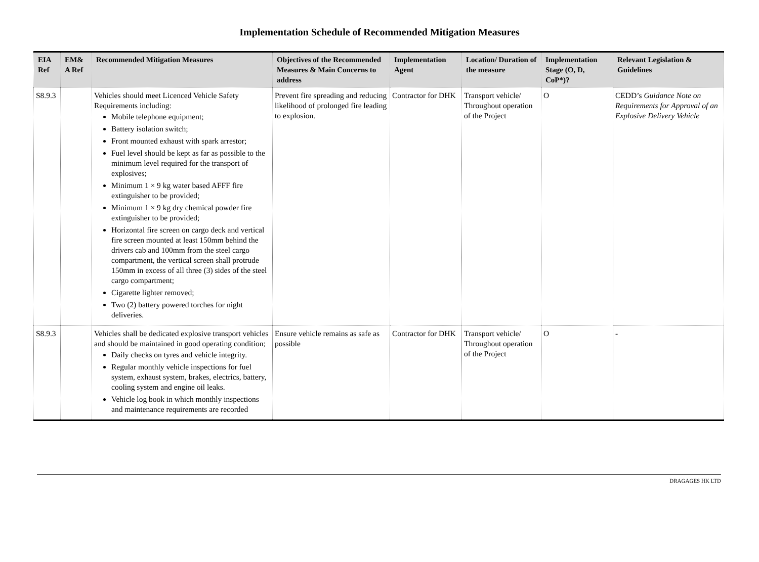Implementation Schedule of Recommended Mitigation Measures
| EIA Ref | EM& A Ref | Recommended Mitigation Measures | Objectives of the Recommended Measures & Main Concerns to address | Implementation Agent | Location/ Duration of the measure | Implementation Stage (O, D, CoP*)? | Relevant Legislation & Guidelines |
| --- | --- | --- | --- | --- | --- | --- | --- |
| S8.9.3 | | Vehicles should meet Licenced Vehicle Safety Requirements including: Mobile telephone equipment; Battery isolation switch; Front mounted exhaust with spark arrestor; Fuel level should be kept as far as possible to the minimum level required for the transport of explosives; Minimum 1 × 9 kg water based AFFF fire extinguisher to be provided; Minimum 1 × 9 kg dry chemical powder fire extinguisher to be provided; Horizontal fire screen on cargo deck and vertical fire screen mounted at least 150mm behind the drivers cab and 100mm from the steel cargo compartment, the vertical screen shall protrude 150mm in excess of all three (3) sides of the steel cargo compartment; Cigarette lighter removed; Two (2) battery powered torches for night deliveries. | Prevent fire spreading and reducing likelihood of prolonged fire leading to explosion. | Contractor for DHK | Transport vehicle/ Throughout operation of the Project | O | CEDD’s Guidance Note on Requirements for Approval of an Explosive Delivery Vehicle |
| S8.9.3 | | Vehicles shall be dedicated explosive transport vehicles and should be maintained in good operating condition; Daily checks on tyres and vehicle integrity. Regular monthly vehicle inspections for fuel system, exhaust system, brakes, electrics, battery, cooling system and engine oil leaks. Vehicle log book in which monthly inspections and maintenance requirements are recorded | Ensure vehicle remains as safe as possible | Contractor for DHK | Transport vehicle/ Throughout operation of the Project | O | - |
DRAGAGES HK LTD